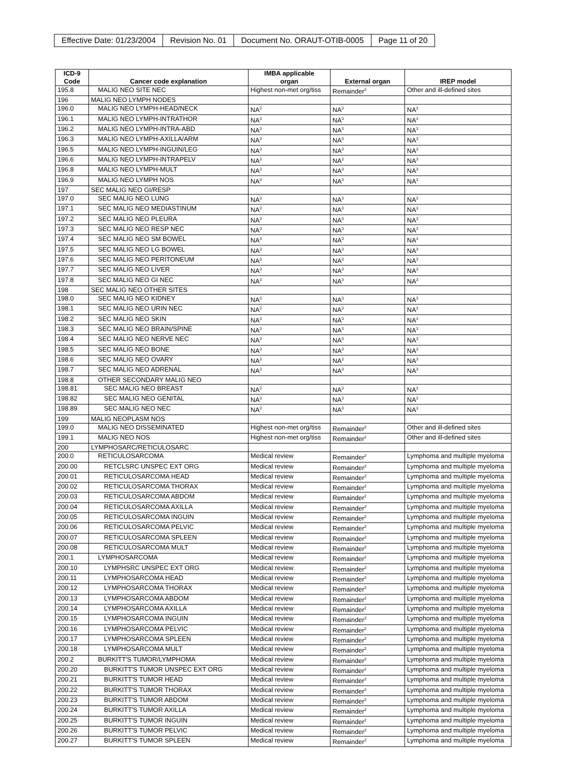| Effective Date: 01/23/2004 | Revision No. 01 | Document No. ORAUT-OTIB-0005 | Page 11 of 20 |
| ICD-9 Code | Cancer code explanation | IMBA applicable organ | External organ | IREP model |
| --- | --- | --- | --- | --- |
| 195.8 | MALIG NEO SITE NEC | Highest non-met org/tiss | Remainder<sup>2</sup> | Other and ill-defined sites |
| 196 | MALIG NEO LYMPH NODES | | | |
| 196.0 | MALIG NEO LYMPH-HEAD/NECK | NA<sup>3</sup> | NA<sup>3</sup> | NA<sup>3</sup> |
| 196.1 | MALIG NEO LYMPH-INTRATHOR | NA<sup>3</sup> | NA<sup>3</sup> | NA<sup>3</sup> |
| 196.2 | MALIG NEO LYMPH-INTRA-ABD | NA<sup>3</sup> | NA<sup>3</sup> | NA<sup>3</sup> |
| 196.3 | MALIG NEO LYMPH-AXILLA/ARM | NA<sup>3</sup> | NA<sup>3</sup> | NA<sup>3</sup> |
| 196.5 | MALIG NEO LYMPH-INGUIN/LEG | NA<sup>3</sup> | NA<sup>3</sup> | NA<sup>3</sup> |
| 196.6 | MALIG NEO LYMPH-INTRAPELV | NA<sup>3</sup> | NA<sup>3</sup> | NA<sup>3</sup> |
| 196.8 | MALIG NEO LYMPH-MULT | NA<sup>3</sup> | NA<sup>3</sup> | NA<sup>3</sup> |
| 196.9 | MALIG NEO LYMPH NOS | NA<sup>3</sup> | NA<sup>3</sup> | NA<sup>3</sup> |
| 197 | SEC MALIG NEO GI/RESP | | | |
| 197.0 | SEC MALIG NEO LUNG | NA<sup>3</sup> | NA<sup>3</sup> | NA<sup>3</sup> |
| 197.1 | SEC MALIG NEO MEDIASTINUM | NA<sup>3</sup> | NA<sup>3</sup> | NA<sup>3</sup> |
| 197.2 | SEC MALIG NEO PLEURA | NA<sup>3</sup> | NA<sup>3</sup> | NA<sup>3</sup> |
| 197.3 | SEC MALIG NEO RESP NEC | NA<sup>3</sup> | NA<sup>3</sup> | NA<sup>3</sup> |
| 197.4 | SEC MALIG NEO SM BOWEL | NA<sup>3</sup> | NA<sup>3</sup> | NA<sup>3</sup> |
| 197.5 | SEC MALIG NEO LG BOWEL | NA<sup>3</sup> | NA<sup>3</sup> | NA<sup>3</sup> |
| 197.6 | SEC MALIG NEO PERITONEUM | NA<sup>3</sup> | NA<sup>3</sup> | NA<sup>3</sup> |
| 197.7 | SEC MALIG NEO LIVER | NA<sup>3</sup> | NA<sup>3</sup> | NA<sup>3</sup> |
| 197.8 | SEC MALIG NEO GI NEC | NA<sup>3</sup> | NA<sup>3</sup> | NA<sup>3</sup> |
| 198 | SEC MALIG NEO OTHER SITES | | | |
| 198.0 | SEC MALIG NEO KIDNEY | NA<sup>3</sup> | NA<sup>3</sup> | NA<sup>3</sup> |
| 198.1 | SEC MALIG NEO URIN NEC | NA<sup>3</sup> | NA<sup>3</sup> | NA<sup>3</sup> |
| 198.2 | SEC MALIG NEO SKIN | NA<sup>3</sup> | NA<sup>3</sup> | NA<sup>3</sup> |
| 198.3 | SEC MALIG NEO BRAIN/SPINE | NA<sup>3</sup> | NA<sup>3</sup> | NA<sup>3</sup> |
| 198.4 | SEC MALIG NEO NERVE NEC | NA<sup>3</sup> | NA<sup>3</sup> | NA<sup>3</sup> |
| 198.5 | SEC MALIG NEO BONE | NA<sup>3</sup> | NA<sup>3</sup> | NA<sup>3</sup> |
| 198.6 | SEC MALIG NEO OVARY | NA<sup>3</sup> | NA<sup>3</sup> | NA<sup>3</sup> |
| 198.7 | SEC MALIG NEO ADRENAL | NA<sup>3</sup> | NA<sup>3</sup> | NA<sup>3</sup> |
| 198.8 | OTHER SECONDARY MALIG NEO | | | |
| 198.81 | SEC MALIG NEO BREAST | NA<sup>3</sup> | NA<sup>3</sup> | NA<sup>3</sup> |
| 198.82 | SEC MALIG NEO GENITAL | NA<sup>3</sup> | NA<sup>3</sup> | NA<sup>3</sup> |
| 198.89 | SEC MALIG NEO NEC | NA<sup>3</sup> | NA<sup>3</sup> | NA<sup>3</sup> |
| 199 | MALIG NEOPLASM NOS | | | |
| 199.0 | MALIG NEO DISSEMINATED | Highest non-met org/tiss | Remainder<sup>2</sup> | Other and ill-defined sites |
| 199.1 | MALIG NEO NOS | Highest non-met org/tiss | Remainder<sup>2</sup> | Other and ill-defined sites |
| 200 | LYMPHOSARC/RETICULOSARC | | | |
| 200.0 | RETICULOSARCOMA | Medical review | Remainder<sup>2</sup> | Lymphoma and multiple myeloma |
| 200.00 | RETCLSRC UNSPEC EXT ORG | Medical review | Remainder<sup>2</sup> | Lymphoma and multiple myeloma |
| 200.01 | RETICULOSARCOMA HEAD | Medical review | Remainder<sup>2</sup> | Lymphoma and multiple myeloma |
| 200.02 | RETICULOSARCOMA THORAX | Medical review | Remainder<sup>2</sup> | Lymphoma and multiple myeloma |
| 200.03 | RETICULOSARCOMA ABDOM | Medical review | Remainder<sup>2</sup> | Lymphoma and multiple myeloma |
| 200.04 | RETICULOSARCOMA AXILLA | Medical review | Remainder<sup>2</sup> | Lymphoma and multiple myeloma |
| 200.05 | RETICULOSARCOMA INGUIN | Medical review | Remainder<sup>2</sup> | Lymphoma and multiple myeloma |
| 200.06 | RETICULOSARCOMA PELVIC | Medical review | Remainder<sup>2</sup> | Lymphoma and multiple myeloma |
| 200.07 | RETICULOSARCOMA SPLEEN | Medical review | Remainder<sup>2</sup> | Lymphoma and multiple myeloma |
| 200.08 | RETICULOSARCOMA MULT | Medical review | Remainder<sup>2</sup> | Lymphoma and multiple myeloma |
| 200.1 | LYMPHOSARCOMA | Medical review | Remainder<sup>2</sup> | Lymphoma and multiple myeloma |
| 200.10 | LYMPHSRC UNSPEC EXT ORG | Medical review | Remainder<sup>2</sup> | Lymphoma and multiple myeloma |
| 200.11 | LYMPHOSARCOMA HEAD | Medical review | Remainder<sup>2</sup> | Lymphoma and multiple myeloma |
| 200.12 | LYMPHOSARCOMA THORAX | Medical review | Remainder<sup>2</sup> | Lymphoma and multiple myeloma |
| 200.13 | LYMPHOSARCOMA ABDOM | Medical review | Remainder<sup>2</sup> | Lymphoma and multiple myeloma |
| 200.14 | LYMPHOSARCOMA AXILLA | Medical review | Remainder<sup>2</sup> | Lymphoma and multiple myeloma |
| 200.15 | LYMPHOSARCOMA INGUIN | Medical review | Remainder<sup>2</sup> | Lymphoma and multiple myeloma |
| 200.16 | LYMPHOSARCOMA PELVIC | Medical review | Remainder<sup>2</sup> | Lymphoma and multiple myeloma |
| 200.17 | LYMPHOSARCOMA SPLEEN | Medical review | Remainder<sup>2</sup> | Lymphoma and multiple myeloma |
| 200.18 | LYMPHOSARCOMA MULT | Medical review | Remainder<sup>2</sup> | Lymphoma and multiple myeloma |
| 200.2 | BURKITT'S TUMOR/LYMPHOMA | Medical review | Remainder<sup>2</sup> | Lymphoma and multiple myeloma |
| 200.20 | BURKITT'S TUMOR UNSPEC EXT ORG | Medical review | Remainder<sup>2</sup> | Lymphoma and multiple myeloma |
| 200.21 | BURKITT'S TUMOR HEAD | Medical review | Remainder<sup>2</sup> | Lymphoma and multiple myeloma |
| 200.22 | BURKITT'S TUMOR THORAX | Medical review | Remainder<sup>2</sup> | Lymphoma and multiple myeloma |
| 200.23 | BURKITT'S TUMOR ABDOM | Medical review | Remainder<sup>2</sup> | Lymphoma and multiple myeloma |
| 200.24 | BURKITT'S TUMOR AXILLA | Medical review | Remainder<sup>2</sup> | Lymphoma and multiple myeloma |
| 200.25 | BURKITT'S TUMOR INGUIN | Medical review | Remainder<sup>2</sup> | Lymphoma and multiple myeloma |
| 200.26 | BURKITT'S TUMOR PELVIC | Medical review | Remainder<sup>2</sup> | Lymphoma and multiple myeloma |
| 200.27 | BURKITT'S TUMOR SPLEEN | Medical review | Remainder<sup>2</sup> | Lymphoma and multiple myeloma |